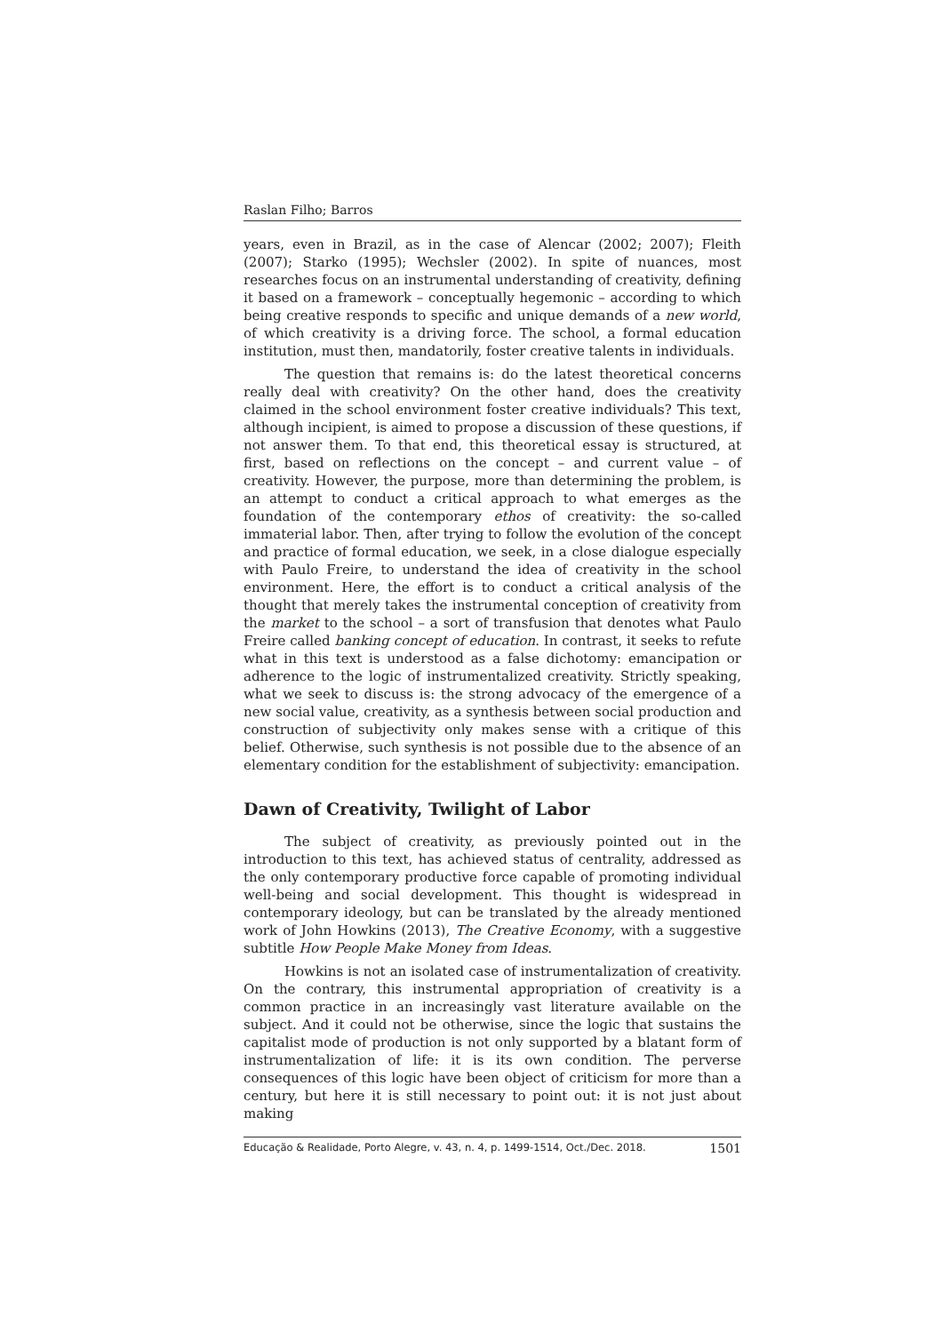Raslan Filho; Barros
years, even in Brazil, as in the case of Alencar (2002; 2007); Fleith (2007); Starko (1995); Wechsler (2002). In spite of nuances, most researches focus on an instrumental understanding of creativity, defining it based on a framework – conceptually hegemonic – according to which being creative responds to specific and unique demands of a new world, of which creativity is a driving force. The school, a formal education institution, must then, mandatorily, foster creative talents in individuals.
The question that remains is: do the latest theoretical concerns really deal with creativity? On the other hand, does the creativity claimed in the school environment foster creative individuals? This text, although incipient, is aimed to propose a discussion of these questions, if not answer them. To that end, this theoretical essay is structured, at first, based on reflections on the concept – and current value – of creativity. However, the purpose, more than determining the problem, is an attempt to conduct a critical approach to what emerges as the foundation of the contemporary ethos of creativity: the so-called immaterial labor. Then, after trying to follow the evolution of the concept and practice of formal education, we seek, in a close dialogue especially with Paulo Freire, to understand the idea of creativity in the school environment. Here, the effort is to conduct a critical analysis of the thought that merely takes the instrumental conception of creativity from the market to the school – a sort of transfusion that denotes what Paulo Freire called banking concept of education. In contrast, it seeks to refute what in this text is understood as a false dichotomy: emancipation or adherence to the logic of instrumentalized creativity. Strictly speaking, what we seek to discuss is: the strong advocacy of the emergence of a new social value, creativity, as a synthesis between social production and construction of subjectivity only makes sense with a critique of this belief. Otherwise, such synthesis is not possible due to the absence of an elementary condition for the establishment of subjectivity: emancipation.
Dawn of Creativity, Twilight of Labor
The subject of creativity, as previously pointed out in the introduction to this text, has achieved status of centrality, addressed as the only contemporary productive force capable of promoting individual well-being and social development. This thought is widespread in contemporary ideology, but can be translated by the already mentioned work of John Howkins (2013), The Creative Economy, with a suggestive subtitle How People Make Money from Ideas.
Howkins is not an isolated case of instrumentalization of creativity. On the contrary, this instrumental appropriation of creativity is a common practice in an increasingly vast literature available on the subject. And it could not be otherwise, since the logic that sustains the capitalist mode of production is not only supported by a blatant form of instrumentalization of life: it is its own condition. The perverse consequences of this logic have been object of criticism for more than a century, but here it is still necessary to point out: it is not just about making
Educação & Realidade, Porto Alegre, v. 43, n. 4, p. 1499-1514, Oct./Dec. 2018. 1501